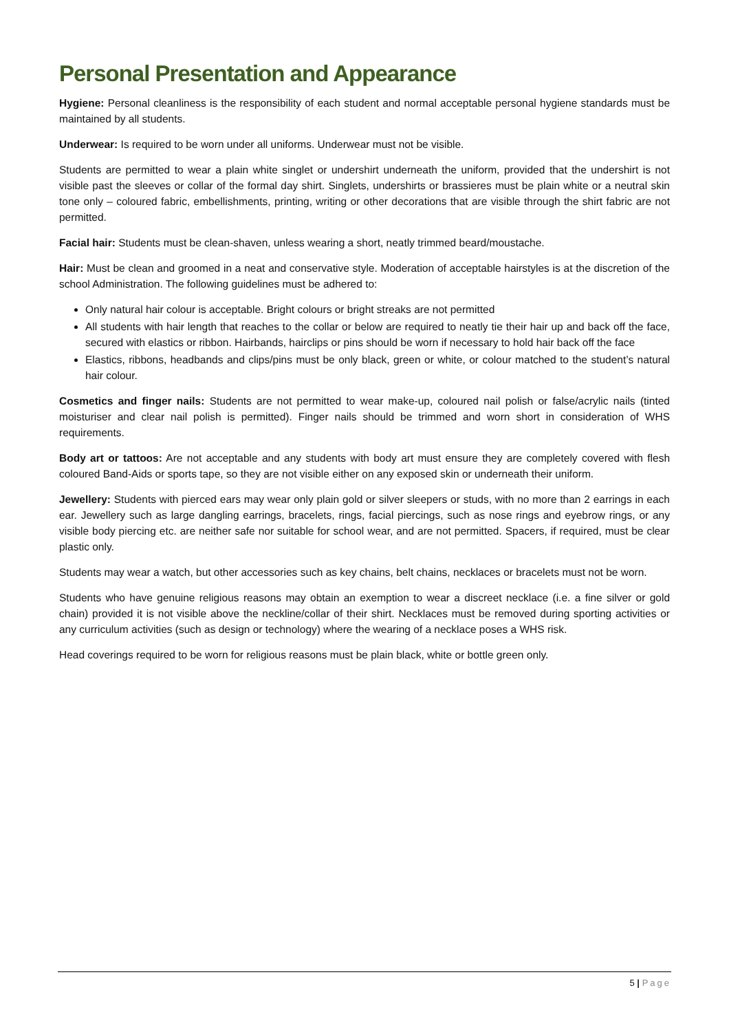Personal Presentation and Appearance
Hygiene: Personal cleanliness is the responsibility of each student and normal acceptable personal hygiene standards must be maintained by all students.
Underwear: Is required to be worn under all uniforms. Underwear must not be visible.
Students are permitted to wear a plain white singlet or undershirt underneath the uniform, provided that the undershirt is not visible past the sleeves or collar of the formal day shirt. Singlets, undershirts or brassieres must be plain white or a neutral skin tone only – coloured fabric, embellishments, printing, writing or other decorations that are visible through the shirt fabric are not permitted.
Facial hair: Students must be clean-shaven, unless wearing a short, neatly trimmed beard/moustache.
Hair: Must be clean and groomed in a neat and conservative style. Moderation of acceptable hairstyles is at the discretion of the school Administration. The following guidelines must be adhered to:
Only natural hair colour is acceptable. Bright colours or bright streaks are not permitted
All students with hair length that reaches to the collar or below are required to neatly tie their hair up and back off the face, secured with elastics or ribbon. Hairbands, hairclips or pins should be worn if necessary to hold hair back off the face
Elastics, ribbons, headbands and clips/pins must be only black, green or white, or colour matched to the student’s natural hair colour.
Cosmetics and finger nails: Students are not permitted to wear make-up, coloured nail polish or false/acrylic nails (tinted moisturiser and clear nail polish is permitted). Finger nails should be trimmed and worn short in consideration of WHS requirements.
Body art or tattoos: Are not acceptable and any students with body art must ensure they are completely covered with flesh coloured Band-Aids or sports tape, so they are not visible either on any exposed skin or underneath their uniform.
Jewellery: Students with pierced ears may wear only plain gold or silver sleepers or studs, with no more than 2 earrings in each ear. Jewellery such as large dangling earrings, bracelets, rings, facial piercings, such as nose rings and eyebrow rings, or any visible body piercing etc. are neither safe nor suitable for school wear, and are not permitted. Spacers, if required, must be clear plastic only.
Students may wear a watch, but other accessories such as key chains, belt chains, necklaces or bracelets must not be worn.
Students who have genuine religious reasons may obtain an exemption to wear a discreet necklace (i.e. a fine silver or gold chain) provided it is not visible above the neckline/collar of their shirt. Necklaces must be removed during sporting activities or any curriculum activities (such as design or technology) where the wearing of a necklace poses a WHS risk.
Head coverings required to be worn for religious reasons must be plain black, white or bottle green only.
5 | Page